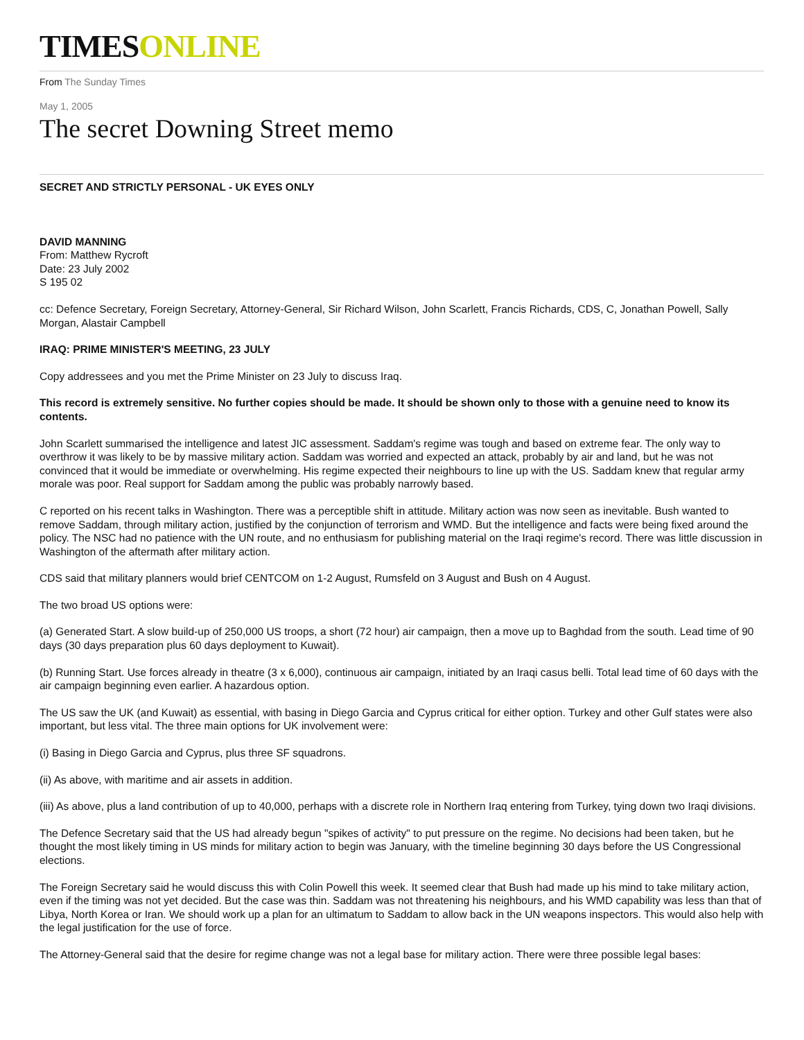TIMESONLINE
From The Sunday Times
May 1, 2005
The secret Downing Street memo
SECRET AND STRICTLY PERSONAL - UK EYES ONLY
DAVID MANNING
From: Matthew Rycroft
Date: 23 July 2002
S 195 02
cc: Defence Secretary, Foreign Secretary, Attorney-General, Sir Richard Wilson, John Scarlett, Francis Richards, CDS, C, Jonathan Powell, Sally Morgan, Alastair Campbell
IRAQ: PRIME MINISTER'S MEETING, 23 JULY
Copy addressees and you met the Prime Minister on 23 July to discuss Iraq.
This record is extremely sensitive. No further copies should be made. It should be shown only to those with a genuine need to know its contents.
John Scarlett summarised the intelligence and latest JIC assessment. Saddam's regime was tough and based on extreme fear. The only way to overthrow it was likely to be by massive military action. Saddam was worried and expected an attack, probably by air and land, but he was not convinced that it would be immediate or overwhelming. His regime expected their neighbours to line up with the US. Saddam knew that regular army morale was poor. Real support for Saddam among the public was probably narrowly based.
C reported on his recent talks in Washington. There was a perceptible shift in attitude. Military action was now seen as inevitable. Bush wanted to remove Saddam, through military action, justified by the conjunction of terrorism and WMD. But the intelligence and facts were being fixed around the policy. The NSC had no patience with the UN route, and no enthusiasm for publishing material on the Iraqi regime's record. There was little discussion in Washington of the aftermath after military action.
CDS said that military planners would brief CENTCOM on 1-2 August, Rumsfeld on 3 August and Bush on 4 August.
The two broad US options were:
(a) Generated Start. A slow build-up of 250,000 US troops, a short (72 hour) air campaign, then a move up to Baghdad from the south. Lead time of 90 days (30 days preparation plus 60 days deployment to Kuwait).
(b) Running Start. Use forces already in theatre (3 x 6,000), continuous air campaign, initiated by an Iraqi casus belli. Total lead time of 60 days with the air campaign beginning even earlier. A hazardous option.
The US saw the UK (and Kuwait) as essential, with basing in Diego Garcia and Cyprus critical for either option. Turkey and other Gulf states were also important, but less vital. The three main options for UK involvement were:
(i) Basing in Diego Garcia and Cyprus, plus three SF squadrons.
(ii) As above, with maritime and air assets in addition.
(iii) As above, plus a land contribution of up to 40,000, perhaps with a discrete role in Northern Iraq entering from Turkey, tying down two Iraqi divisions.
The Defence Secretary said that the US had already begun "spikes of activity" to put pressure on the regime. No decisions had been taken, but he thought the most likely timing in US minds for military action to begin was January, with the timeline beginning 30 days before the US Congressional elections.
The Foreign Secretary said he would discuss this with Colin Powell this week. It seemed clear that Bush had made up his mind to take military action, even if the timing was not yet decided. But the case was thin. Saddam was not threatening his neighbours, and his WMD capability was less than that of Libya, North Korea or Iran. We should work up a plan for an ultimatum to Saddam to allow back in the UN weapons inspectors. This would also help with the legal justification for the use of force.
The Attorney-General said that the desire for regime change was not a legal base for military action. There were three possible legal bases: